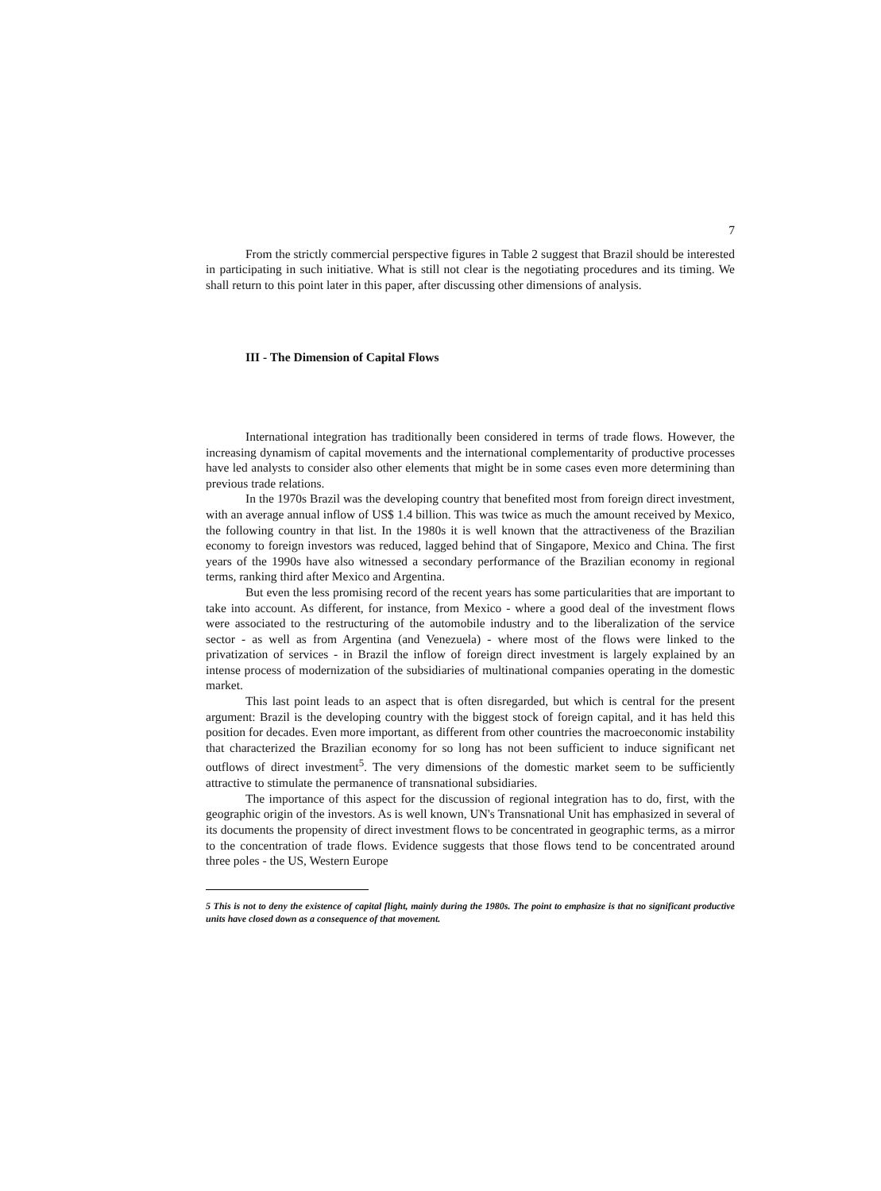7
From the strictly commercial perspective figures in Table 2 suggest that Brazil should be interested in participating in such initiative. What is still not clear is the negotiating procedures and its timing. We shall return to this point later in this paper, after discussing other dimensions of analysis.
III - The Dimension of Capital Flows
International integration has traditionally been considered in terms of trade flows. However, the increasing dynamism of capital movements and the international complementarity of productive processes have led analysts to consider also other elements that might be in some cases even more determining than previous trade relations.
In the 1970s Brazil was the developing country that benefited most from foreign direct investment, with an average annual inflow of US$ 1.4 billion. This was twice as much the amount received by Mexico, the following country in that list. In the 1980s it is well known that the attractiveness of the Brazilian economy to foreign investors was reduced, lagged behind that of Singapore, Mexico and China. The first years of the 1990s have also witnessed a secondary performance of the Brazilian economy in regional terms, ranking third after Mexico and Argentina.
But even the less promising record of the recent years has some particularities that are important to take into account. As different, for instance, from Mexico - where a good deal of the investment flows were associated to the restructuring of the automobile industry and to the liberalization of the service sector - as well as from Argentina (and Venezuela) - where most of the flows were linked to the privatization of services - in Brazil the inflow of foreign direct investment is largely explained by an intense process of modernization of the subsidiaries of multinational companies operating in the domestic market.
This last point leads to an aspect that is often disregarded, but which is central for the present argument: Brazil is the developing country with the biggest stock of foreign capital, and it has held this position for decades. Even more important, as different from other countries the macroeconomic instability that characterized the Brazilian economy for so long has not been sufficient to induce significant net outflows of direct investment<sup>5</sup>. The very dimensions of the domestic market seem to be sufficiently attractive to stimulate the permanence of transnational subsidiaries.
The importance of this aspect for the discussion of regional integration has to do, first, with the geographic origin of the investors. As is well known, UN's Transnational Unit has emphasized in several of its documents the propensity of direct investment flows to be concentrated in geographic terms, as a mirror to the concentration of trade flows. Evidence suggests that those flows tend to be concentrated around three poles - the US, Western Europe
5 This is not to deny the existence of capital flight, mainly during the 1980s. The point to emphasize is that no significant productive units have closed down as a consequence of that movement.